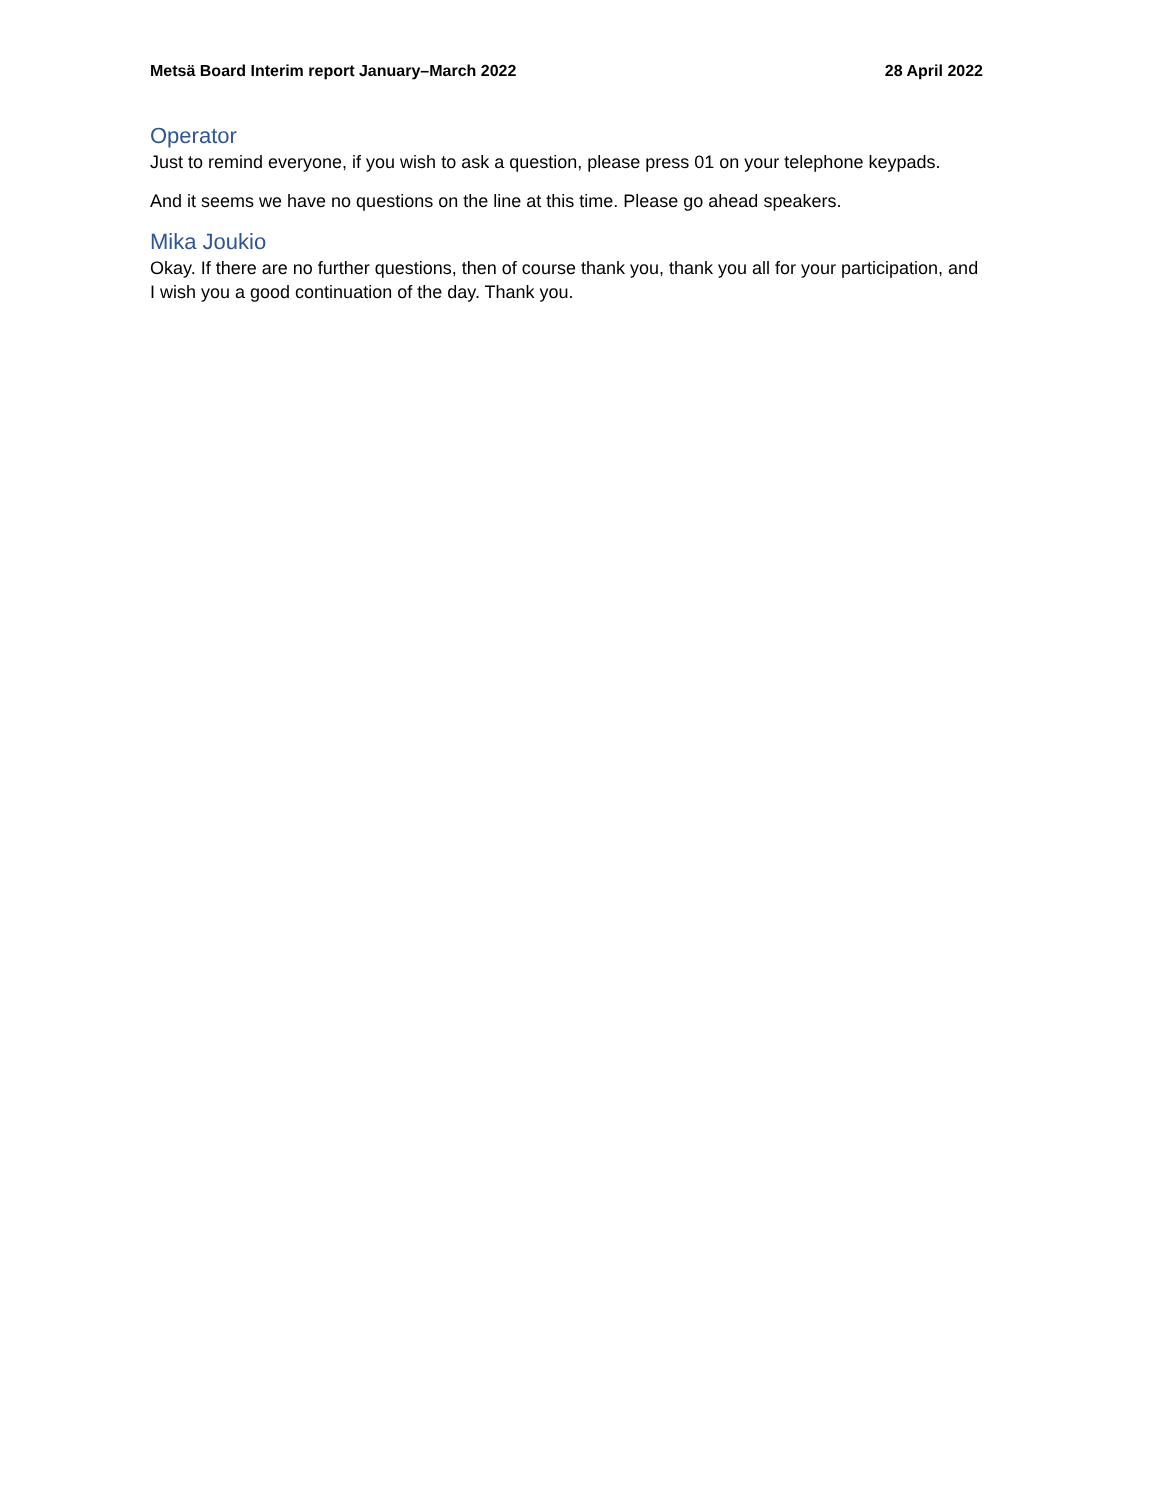Metsä Board Interim report January–March 2022 28 April 2022
Operator
Just to remind everyone, if you wish to ask a question, please press 01 on your telephone keypads.
And it seems we have no questions on the line at this time. Please go ahead speakers.
Mika Joukio
Okay. If there are no further questions, then of course thank you, thank you all for your participation, and I wish you a good continuation of the day. Thank you.